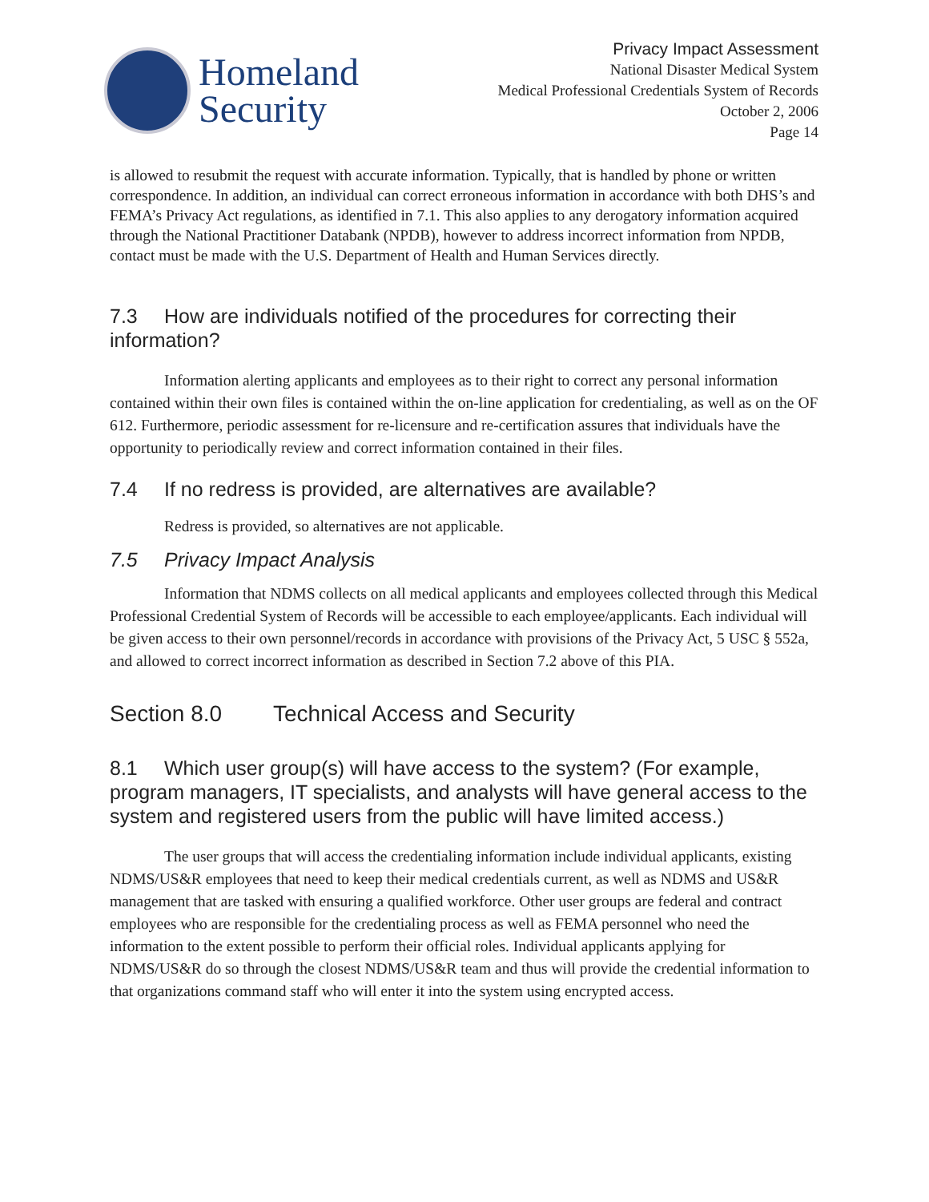Homeland
Security
Privacy Impact Assessment
National Disaster Medical System
Medical Professional Credentials System of Records
October 2, 2006
Page 14
is allowed to resubmit the request with accurate information. Typically, that is handled by phone or written correspondence. In addition, an individual can correct erroneous information in accordance with both DHS’s and FEMA’s Privacy Act regulations, as identified in 7.1. This also applies to any derogatory information acquired through the National Practitioner Databank (NPDB), however to address incorrect information from NPDB, contact must be made with the U.S. Department of Health and Human Services directly.
7.3 How are individuals notified of the procedures for correcting their information?
Information alerting applicants and employees as to their right to correct any personal information contained within their own files is contained within the on-line application for credentialing, as well as on the OF 612. Furthermore, periodic assessment for re-licensure and re-certification assures that individuals have the opportunity to periodically review and correct information contained in their files.
7.4 If no redress is provided, are alternatives are available?
Redress is provided, so alternatives are not applicable.
7.5 Privacy Impact Analysis
Information that NDMS collects on all medical applicants and employees collected through this Medical Professional Credential System of Records will be accessible to each employee/applicants. Each individual will be given access to their own personnel/records in accordance with provisions of the Privacy Act, 5 USC § 552a, and allowed to correct incorrect information as described in Section 7.2 above of this PIA.
Section 8.0 Technical Access and Security
8.1 Which user group(s) will have access to the system? (For example, program managers, IT specialists, and analysts will have general access to the system and registered users from the public will have limited access.)
The user groups that will access the credentialing information include individual applicants, existing NDMS/US&R employees that need to keep their medical credentials current, as well as NDMS and US&R management that are tasked with ensuring a qualified workforce. Other user groups are federal and contract employees who are responsible for the credentialing process as well as FEMA personnel who need the information to the extent possible to perform their official roles. Individual applicants applying for NDMS/US&R do so through the closest NDMS/US&R team and thus will provide the credential information to that organizations command staff who will enter it into the system using encrypted access.